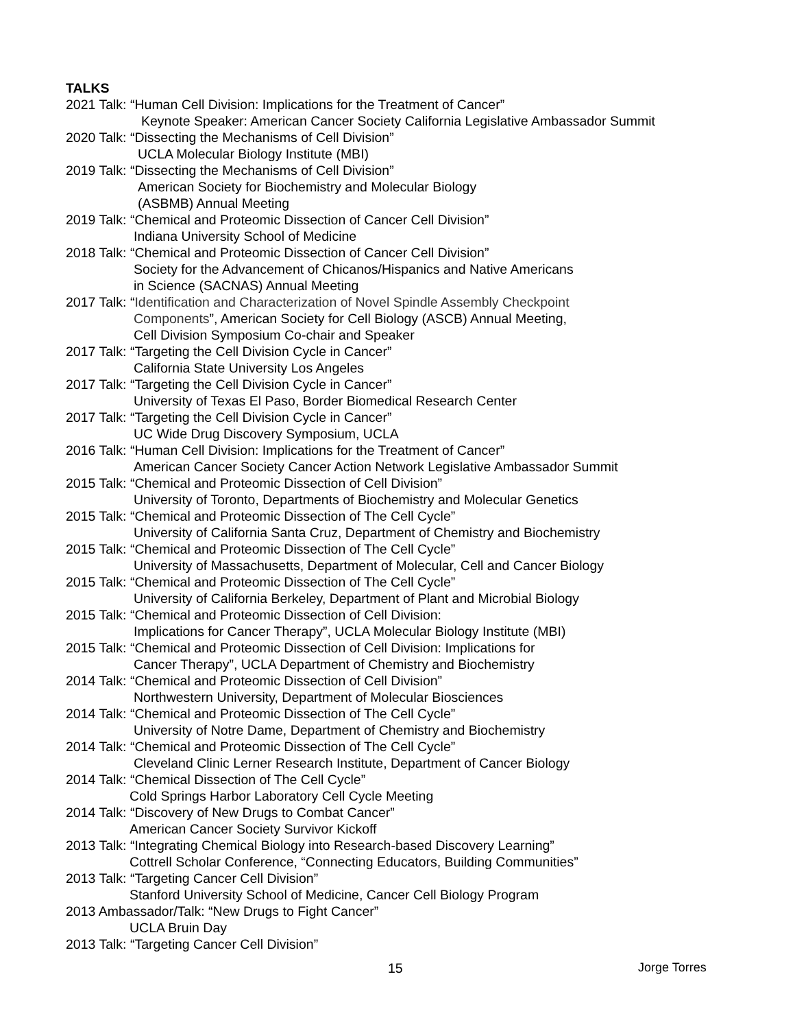TALKS
2021 Talk: “Human Cell Division: Implications for the Treatment of Cancer”
Keynote Speaker: American Cancer Society California Legislative Ambassador Summit
2020 Talk: “Dissecting the Mechanisms of Cell Division”
UCLA Molecular Biology Institute (MBI)
2019 Talk: “Dissecting the Mechanisms of Cell Division”
American Society for Biochemistry and Molecular Biology
(ASBMB) Annual Meeting
2019 Talk: “Chemical and Proteomic Dissection of Cancer Cell Division”
Indiana University School of Medicine
2018 Talk: “Chemical and Proteomic Dissection of Cancer Cell Division”
Society for the Advancement of Chicanos/Hispanics and Native Americans
in Science (SACNAS) Annual Meeting
2017 Talk: “Identification and Characterization of Novel Spindle Assembly Checkpoint
Components”, American Society for Cell Biology (ASCB) Annual Meeting,
Cell Division Symposium Co-chair and Speaker
2017 Talk: “Targeting the Cell Division Cycle in Cancer”
California State University Los Angeles
2017 Talk: “Targeting the Cell Division Cycle in Cancer”
University of Texas El Paso, Border Biomedical Research Center
2017 Talk: “Targeting the Cell Division Cycle in Cancer”
UC Wide Drug Discovery Symposium, UCLA
2016 Talk: “Human Cell Division: Implications for the Treatment of Cancer”
American Cancer Society Cancer Action Network Legislative Ambassador Summit
2015 Talk: “Chemical and Proteomic Dissection of Cell Division”
University of Toronto, Departments of Biochemistry and Molecular Genetics
2015 Talk: “Chemical and Proteomic Dissection of The Cell Cycle”
University of California Santa Cruz, Department of Chemistry and Biochemistry
2015 Talk: “Chemical and Proteomic Dissection of The Cell Cycle”
University of Massachusetts, Department of Molecular, Cell and Cancer Biology
2015 Talk: “Chemical and Proteomic Dissection of The Cell Cycle”
University of California Berkeley, Department of Plant and Microbial Biology
2015 Talk: “Chemical and Proteomic Dissection of Cell Division:
Implications for Cancer Therapy”, UCLA Molecular Biology Institute (MBI)
2015 Talk: “Chemical and Proteomic Dissection of Cell Division: Implications for
Cancer Therapy”, UCLA Department of Chemistry and Biochemistry
2014 Talk: “Chemical and Proteomic Dissection of Cell Division”
Northwestern University, Department of Molecular Biosciences
2014 Talk: “Chemical and Proteomic Dissection of The Cell Cycle”
University of Notre Dame, Department of Chemistry and Biochemistry
2014 Talk: “Chemical and Proteomic Dissection of The Cell Cycle”
Cleveland Clinic Lerner Research Institute, Department of Cancer Biology
2014 Talk: “Chemical Dissection of The Cell Cycle”
Cold Springs Harbor Laboratory Cell Cycle Meeting
2014 Talk: “Discovery of New Drugs to Combat Cancer”
American Cancer Society Survivor Kickoff
2013 Talk: “Integrating Chemical Biology into Research-based Discovery Learning”
Cottrell Scholar Conference, “Connecting Educators, Building Communities”
2013 Talk: “Targeting Cancer Cell Division”
Stanford University School of Medicine, Cancer Cell Biology Program
2013 Ambassador/Talk: “New Drugs to Fight Cancer”
UCLA Bruin Day
2013 Talk: “Targeting Cancer Cell Division”
15 Jorge Torres